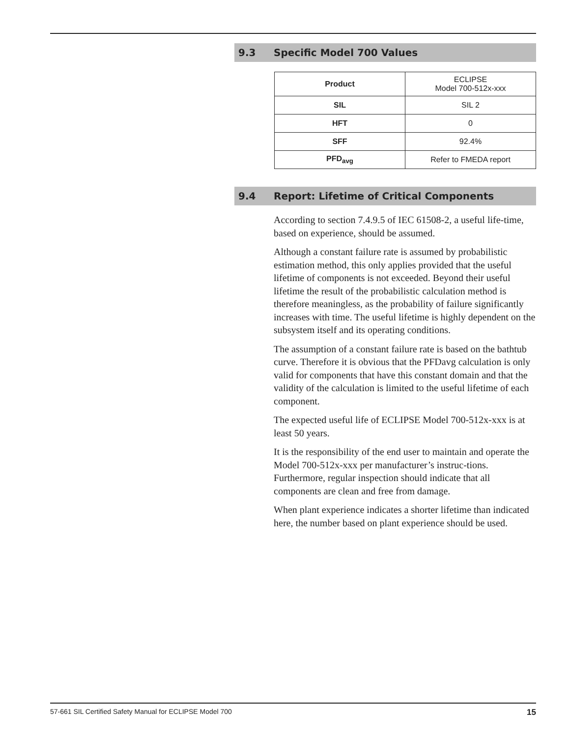9.3 Specific Model 700 Values
| Product | ECLIPSE Model 700-512x-xxx |
| SIL | SIL 2 |
| HFT | 0 |
| SFF | 92.4% |
| PFD<sub>avg</sub> | Refer to FMEDA report |
9.4 Report: Lifetime of Critical Components
According to section 7.4.9.5 of IEC 61508-2, a useful life-time, based on experience, should be assumed.
Although a constant failure rate is assumed by probabilistic estimation method, this only applies provided that the useful lifetime of components is not exceeded. Beyond their useful lifetime the result of the probabilistic calculation method is therefore meaningless, as the probability of failure significantly increases with time. The useful lifetime is highly dependent on the subsystem itself and its operating conditions.
The assumption of a constant failure rate is based on the bathtub curve. Therefore it is obvious that the PFDavg calculation is only valid for components that have this constant domain and that the validity of the calculation is limited to the useful lifetime of each component.
The expected useful life of ECLIPSE Model 700-512x-xxx is at least 50 years.
It is the responsibility of the end user to maintain and operate the Model 700-512x-xxx per manufacturer’s instruc-tions. Furthermore, regular inspection should indicate that all components are clean and free from damage.
When plant experience indicates a shorter lifetime than indicated here, the number based on plant experience should be used.
57-661 SIL Certified Safety Manual for ECLIPSE Model 700 15